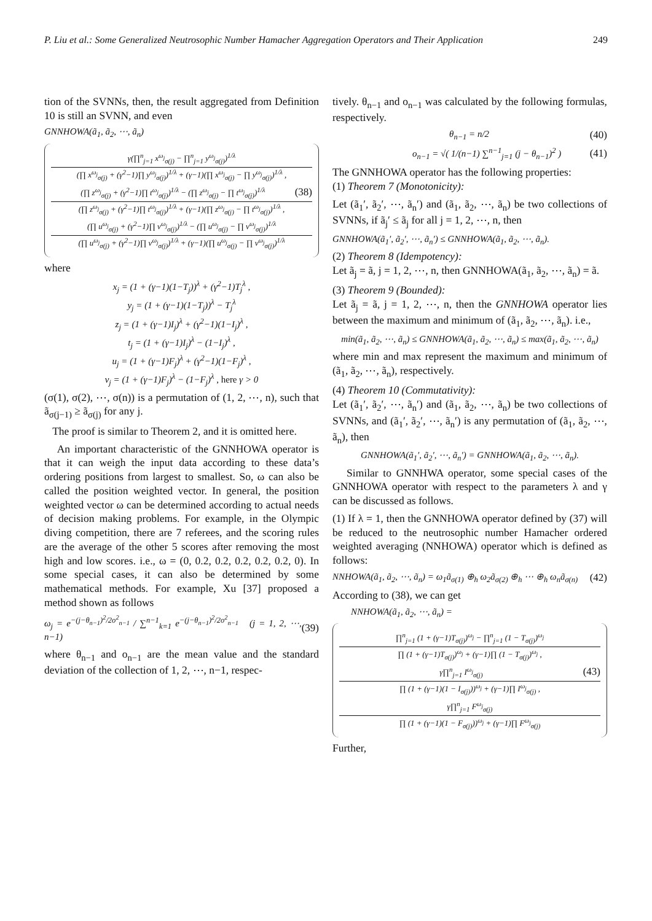P. Liu et al.: Some Generalized Neutrosophic Number Hamacher Aggregation Operators and Their Application 249
tion of the SVNNs, then, the result aggregated from Definition 10 is still an SVNN, and even
GNNHOWA(ã<sub>1</sub>, ã<sub>2</sub>, ⋯, ã<sub>n</sub>)
γ(∏<sup>n</sup><sub>j=1</sub> x<sup>ω<sub>j</sub></sup><sub>σ(j)</sub> − ∏<sup>n</sup><sub>j=1</sub> y<sup>ω<sub>j</sub></sup><sub>σ(j)</sub>)<sup>1/λ</sup>
(∏ x<sup>ω<sub>j</sub></sup><sub>σ(j)</sub> + (γ<sup>2</sup>−1)∏ y<sup>ω<sub>j</sub></sup><sub>σ(j)</sub>)<sup>1/λ</sup> + (γ−1)(∏ x<sup>ω<sub>j</sub></sup><sub>σ(j)</sub> − ∏ y<sup>ω<sub>j</sub></sup><sub>σ(j)</sub>)<sup>1/λ</sup> ,
(∏ z<sup>ω<sub>j</sub></sup><sub>σ(j)</sub> + (γ<sup>2</sup>−1)∏ t<sup>ω<sub>j</sub></sup><sub>σ(j)</sub>)<sup>1/λ</sup> − (∏ z<sup>ω<sub>j</sub></sup><sub>σ(j)</sub> − ∏ t<sup>ω<sub>j</sub></sup><sub>σ(j)</sub>)<sup>1/λ</sup> (38)
(∏ z<sup>ω<sub>j</sub></sup><sub>σ(j)</sub> + (γ<sup>2</sup>−1)∏ t<sup>ω<sub>j</sub></sup><sub>σ(j)</sub>)<sup>1/λ</sup> + (γ−1)(∏ z<sup>ω<sub>j</sub></sup><sub>σ(j)</sub> − ∏ t<sup>ω<sub>j</sub></sup><sub>σ(j)</sub>)<sup>1/λ</sup> ,
(∏ u<sup>ω<sub>j</sub></sup><sub>σ(j)</sub> + (γ<sup>2</sup>−1)∏ v<sup>ω<sub>j</sub></sup><sub>σ(j)</sub>)<sup>1/λ</sup> − (∏ u<sup>ω<sub>j</sub></sup><sub>σ(j)</sub> − ∏ v<sup>ω<sub>j</sub></sup><sub>σ(j)</sub>)<sup>1/λ</sup>
(∏ u<sup>ω<sub>j</sub></sup><sub>σ(j)</sub> + (γ<sup>2</sup>−1)∏ v<sup>ω<sub>j</sub></sup><sub>σ(j)</sub>)<sup>1/λ</sup> + (γ−1)(∏ u<sup>ω<sub>j</sub></sup><sub>σ(j)</sub> − ∏ v<sup>ω<sub>j</sub></sup><sub>σ(j)</sub>)<sup>1/λ</sup>
where
x<sub>j</sub> = (1 + (γ−1)(1−T<sub>j</sub>))<sup>λ</sup> + (γ<sup>2</sup>−1)T<sub>j</sub><sup>λ</sup> ,
y<sub>j</sub> = (1 + (γ−1)(1−T<sub>j</sub>))<sup>λ</sup> − T<sub>j</sub><sup>λ</sup>
z<sub>j</sub> = (1 + (γ−1)I<sub>j</sub>)<sup>λ</sup> + (γ<sup>2</sup>−1)(1−I<sub>j</sub>)<sup>λ</sup> ,
t<sub>j</sub> = (1 + (γ−1)I<sub>j</sub>)<sup>λ</sup> − (1−I<sub>j</sub>)<sup>λ</sup> ,
u<sub>j</sub> = (1 + (γ−1)F<sub>j</sub>)<sup>λ</sup> + (γ<sup>2</sup>−1)(1−F<sub>j</sub>)<sup>λ</sup> ,
v<sub>j</sub> = (1 + (γ−1)F<sub>j</sub>)<sup>λ</sup> − (1−F<sub>j</sub>)<sup>λ</sup> , here γ > 0
(σ(1), σ(2), ⋯, σ(n)) is a permutation of (1, 2, ⋯, n), such that ã<sub>σ(j−1)</sub> ≥ ã<sub>σ(j)</sub> for any j.
The proof is similar to Theorem 2, and it is omitted here.
An important characteristic of the GNNHOWA operator is that it can weigh the input data according to these data’s ordering positions from largest to smallest. So, ω can also be called the position weighted vector. In general, the position weighted vector ω can be determined according to actual needs of decision making problems. For example, in the Olympic diving competition, there are 7 referees, and the scoring rules are the average of the other 5 scores after removing the most high and low scores. i.e., ω = (0, 0.2, 0.2, 0.2, 0.2, 0.2, 0). In some special cases, it can also be determined by some mathematical methods. For example, Xu [37] proposed a method shown as follows
ω<sub>j</sub> = e<sup>−(j−θ<sub>n−1</sub>)<sup>2</sup>/2o<sup>2</sup><sub>n−1</sub></sup> / ∑<sup>n−1</sup><sub>k=1</sub> e<sup>−(j−θ<sub>n−1</sub>)<sup>2</sup>/2o<sup>2</sup><sub>n−1</sub></sup> (j = 1, 2, ⋯, n−1) (39)
where θ<sub>n−1</sub> and o<sub>n−1</sub> are the mean value and the standard deviation of the collection of 1, 2, ⋯, n−1, respec-
tively. θ<sub>n−1</sub> and o<sub>n−1</sub> was calculated by the following formulas, respectively.
θ<sub>n−1</sub> = n/2 (40)
o<sub>n−1</sub> = √( 1/(n−1) ∑<sup>n−1</sup><sub>j=1</sub> (j − θ<sub>n−1</sub>)<sup>2</sup> ) (41)
The GNNHOWA operator has the following properties:
(1) Theorem 7 (Monotonicity):
Let (ã<sub>1</sub>′, ã<sub>2</sub>′, ⋯, ã<sub>n</sub>′) and (ã<sub>1</sub>, ã<sub>2</sub>, ⋯, ã<sub>n</sub>) be two collections of SVNNs, if ã<sub>j</sub>′ ≤ ã<sub>j</sub> for all j = 1, 2, ⋯, n, then
GNNHOWA(ã<sub>1</sub>′, ã<sub>2</sub>′, ⋯, ã<sub>n</sub>′) ≤ GNNHOWA(ã<sub>1</sub>, ã<sub>2</sub>, ⋯, ã<sub>n</sub>).
(2) Theorem 8 (Idempotency):
Let ã<sub>j</sub> = ã, j = 1, 2, ⋯, n, then GNNHOWA(ã<sub>1</sub>, ã<sub>2</sub>, ⋯, ã<sub>n</sub>) = ã.
(3) Theorem 9 (Bounded):
Let ã<sub>j</sub> = ã, j = 1, 2, ⋯, n, then the GNNHOWA operator lies between the maximum and minimum of (ã<sub>1</sub>, ã<sub>2</sub>, ⋯, ã<sub>n</sub>). i.e.,
min(ã<sub>1</sub>, ã<sub>2</sub>, ⋯, ã<sub>n</sub>) ≤ GNNHOWA(ã<sub>1</sub>, ã<sub>2</sub>, ⋯, ã<sub>n</sub>) ≤ max(ã<sub>1</sub>, ã<sub>2</sub>, ⋯, ã<sub>n</sub>)
where min and max represent the maximum and minimum of (ã<sub>1</sub>, ã<sub>2</sub>, ⋯, ã<sub>n</sub>), respectively.
(4) Theorem 10 (Commutativity):
Let (ã<sub>1</sub>′, ã<sub>2</sub>′, ⋯, ã<sub>n</sub>′) and (ã<sub>1</sub>, ã<sub>2</sub>, ⋯, ã<sub>n</sub>) be two collections of SVNNs, and (ã<sub>1</sub>′, ã<sub>2</sub>′, ⋯, ã<sub>n</sub>′) is any permutation of (ã<sub>1</sub>, ã<sub>2</sub>, ⋯, ã<sub>n</sub>), then
GNNHOWA(ã<sub>1</sub>′, ã<sub>2</sub>′, ⋯, ã<sub>n</sub>′) = GNNHOWA(ã<sub>1</sub>, ã<sub>2</sub>, ⋯, ã<sub>n</sub>).
Similar to GNNHWA operator, some special cases of the GNNHOWA operator with respect to the parameters λ and γ can be discussed as follows.
(1) If λ = 1, then the GNNHOWA operator defined by (37) will be reduced to the neutrosophic number Hamacher ordered weighted averaging (NNHOWA) operator which is defined as follows:
NNHOWA(ã<sub>1</sub>, ã<sub>2</sub>, ⋯, ã<sub>n</sub>) = ω<sub>1</sub>ã<sub>σ(1)</sub> ⊕<sub>h</sub> ω<sub>2</sub>ã<sub>σ(2)</sub> ⊕<sub>h</sub> ⋯ ⊕<sub>h</sub> ω<sub>n</sub>ã<sub>σ(n)</sub> (42)
According to (38), we can get
NNHOWA(ã<sub>1</sub>, ã<sub>2</sub>, ⋯, ã<sub>n</sub>) =
∏<sup>n</sup><sub>j=1</sub> (1 + (γ−1)T<sub>σ(j)</sub>)<sup>ω<sub>j</sub></sup> − ∏<sup>n</sup><sub>j=1</sub> (1 − T<sub>σ(j)</sub>)<sup>ω<sub>j</sub></sup>
∏ (1 + (γ−1)T<sub>σ(j)</sub>)<sup>ω<sub>j</sub></sup> + (γ−1)∏ (1 − T<sub>σ(j)</sub>)<sup>ω<sub>j</sub></sup> ,
γ∏<sup>n</sup><sub>j=1</sub> I<sup>ω<sub>j</sub></sup><sub>σ(j)</sub> (43)
∏ (1 + (γ−1)(1 − I<sub>σ(j)</sub>))<sup>ω<sub>j</sub></sup> + (γ−1)∏ I<sup>ω<sub>j</sub></sup><sub>σ(j)</sub> ,
γ∏<sup>n</sup><sub>j=1</sub> F<sup>ω<sub>j</sub></sup><sub>σ(j)</sub>
∏ (1 + (γ−1)(1 − F<sub>σ(j)</sub>))<sup>ω<sub>j</sub></sup> + (γ−1)∏ F<sup>ω<sub>j</sub></sup><sub>σ(j)</sub>
Further,